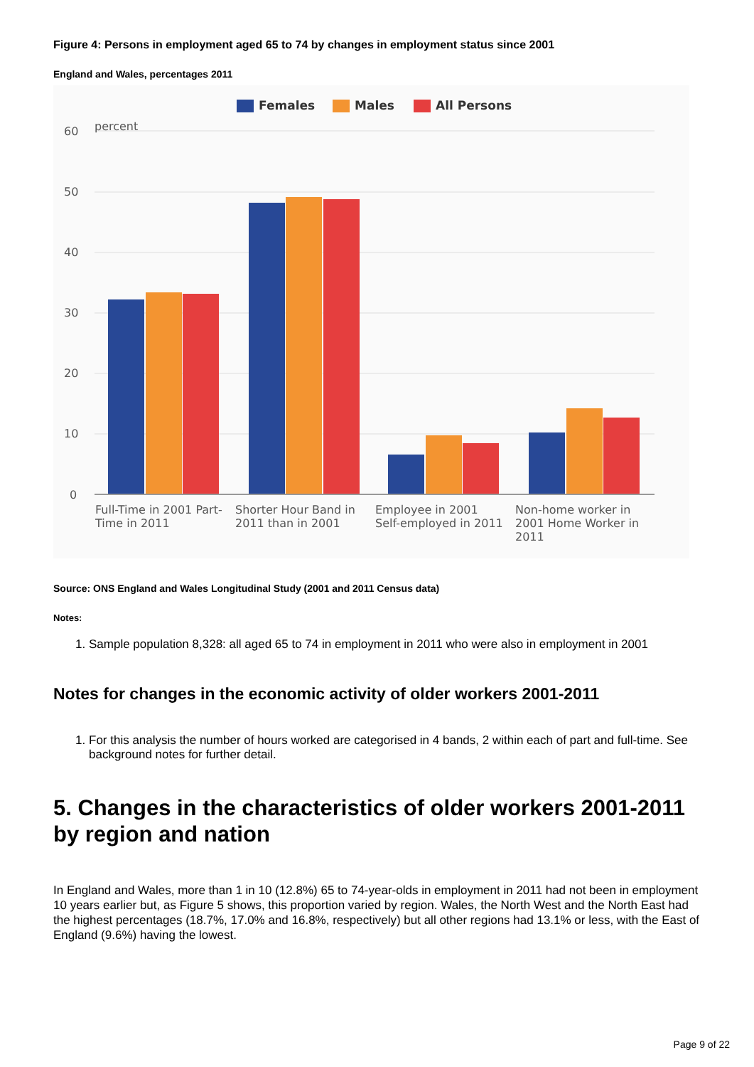Figure 4: Persons in employment aged 65 to 74 by changes in employment status since 2001
England and Wales, percentages 2011
Females
Males
All Persons
60
50
40
30
20
10
0
percent
Full-Time in 2001 Part-
Time in 2011
Shorter Hour Band in
2011 than in 2001
Employee in 2001
Self-employed in 2011
Non-home worker in
2001 Home Worker in
2011
Source: ONS England and Wales Longitudinal Study (2001 and 2011 Census data)
Notes:
1. Sample population 8,328: all aged 65 to 74 in employment in 2011 who were also in employment in 2001
Notes for changes in the economic activity of older workers 2001-2011
1. For this analysis the number of hours worked are categorised in 4 bands, 2 within each of part and full-time. See background notes for further detail.
5. Changes in the characteristics of older workers 2001-2011 by region and nation
In England and Wales, more than 1 in 10 (12.8%) 65 to 74-year-olds in employment in 2011 had not been in employment 10 years earlier but, as Figure 5 shows, this proportion varied by region. Wales, the North West and the North East had the highest percentages (18.7%, 17.0% and 16.8%, respectively) but all other regions had 13.1% or less, with the East of England (9.6%) having the lowest.
Page 9 of 22